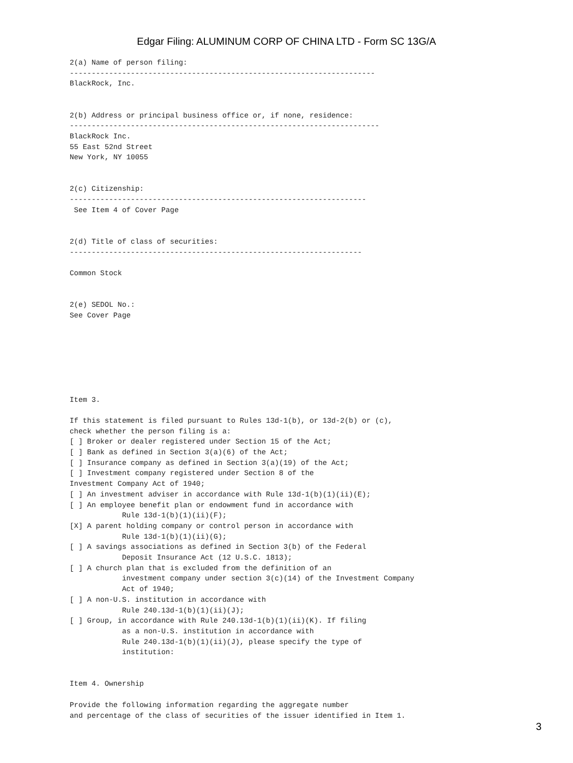Edgar Filing: ALUMINUM CORP OF CHINA LTD - Form SC 13G/A
2(a) Name of person filing:
----------------------------------------------------------------------
BlackRock, Inc.


2(b) Address or principal business office or, if none, residence:
-----------------------------------------------------------------------
BlackRock Inc.
55 East 52nd Street
New York, NY 10055


2(c) Citizenship:
--------------------------------------------------------------------
 See Item 4 of Cover Page


2(d) Title of class of securities:
-------------------------------------------------------------------

Common Stock


2(e) SEDOL No.:
See Cover Page







Item 3.

If this statement is filed pursuant to Rules 13d-1(b), or 13d-2(b) or (c),
check whether the person filing is a:
[ ] Broker or dealer registered under Section 15 of the Act;
[ ] Bank as defined in Section 3(a)(6) of the Act;
[ ] Insurance company as defined in Section 3(a)(19) of the Act;
[ ] Investment company registered under Section 8 of the
Investment Company Act of 1940;
[ ] An investment adviser in accordance with Rule 13d-1(b)(1)(ii)(E);
[ ] An employee benefit plan or endowment fund in accordance with
            Rule 13d-1(b)(1)(ii)(F);
[X] A parent holding company or control person in accordance with
            Rule 13d-1(b)(1)(ii)(G);
[ ] A savings associations as defined in Section 3(b) of the Federal
            Deposit Insurance Act (12 U.S.C. 1813);
[ ] A church plan that is excluded from the definition of an
            investment company under section 3(c)(14) of the Investment Company
            Act of 1940;
[ ] A non-U.S. institution in accordance with
            Rule 240.13d-1(b)(1)(ii)(J);
[ ] Group, in accordance with Rule 240.13d-1(b)(1)(ii)(K). If filing
            as a non-U.S. institution in accordance with
            Rule 240.13d-1(b)(1)(ii)(J), please specify the type of
            institution:


Item 4. Ownership

Provide the following information regarding the aggregate number
and percentage of the class of securities of the issuer identified in Item 1.
3